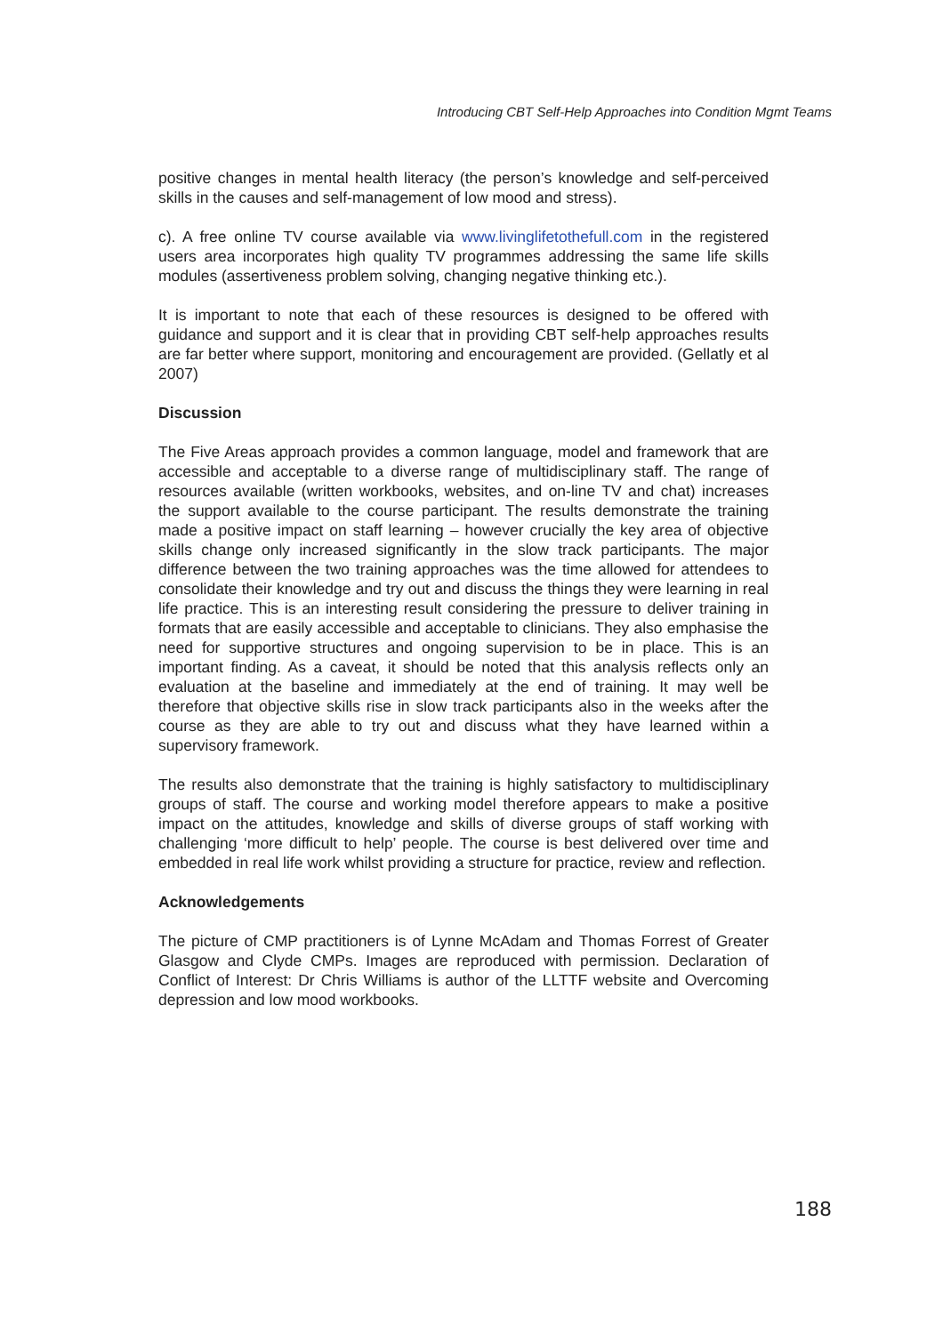Introducing CBT Self-Help Approaches into Condition Mgmt Teams
positive changes in mental health literacy (the person’s knowledge and self-perceived skills in the causes and self-management of low mood and stress).
c). A free online TV course available via www.livinglifetothefull.com in the registered users area incorporates high quality TV programmes addressing the same life skills modules (assertiveness problem solving, changing negative thinking etc.).
It is important to note that each of these resources is designed to be offered with guidance and support and it is clear that in providing CBT self-help approaches results are far better where support, monitoring and encouragement are provided. (Gellatly et al 2007)
Discussion
The Five Areas approach provides a common language, model and framework that are accessible and acceptable to a diverse range of multidisciplinary staff. The range of resources available (written workbooks, websites, and on-line TV and chat) increases the support available to the course participant. The results demonstrate the training made a positive impact on staff learning – however crucially the key area of objective skills change only increased significantly in the slow track participants. The major difference between the two training approaches was the time allowed for attendees to consolidate their knowledge and try out and discuss the things they were learning in real life practice. This is an interesting result considering the pressure to deliver training in formats that are easily accessible and acceptable to clinicians. They also emphasise the need for supportive structures and ongoing supervision to be in place. This is an important finding. As a caveat, it should be noted that this analysis reflects only an evaluation at the baseline and immediately at the end of training. It may well be therefore that objective skills rise in slow track participants also in the weeks after the course as they are able to try out and discuss what they have learned within a supervisory framework.
The results also demonstrate that the training is highly satisfactory to multidisciplinary groups of staff. The course and working model therefore appears to make a positive impact on the attitudes, knowledge and skills of diverse groups of staff working with challenging ‘more difficult to help’ people. The course is best delivered over time and embedded in real life work whilst providing a structure for practice, review and reflection.
Acknowledgements
The picture of CMP practitioners is of Lynne McAdam and Thomas Forrest of Greater Glasgow and Clyde CMPs. Images are reproduced with permission. Declaration of Conflict of Interest: Dr Chris Williams is author of the LLTTF website and Overcoming depression and low mood workbooks.
188